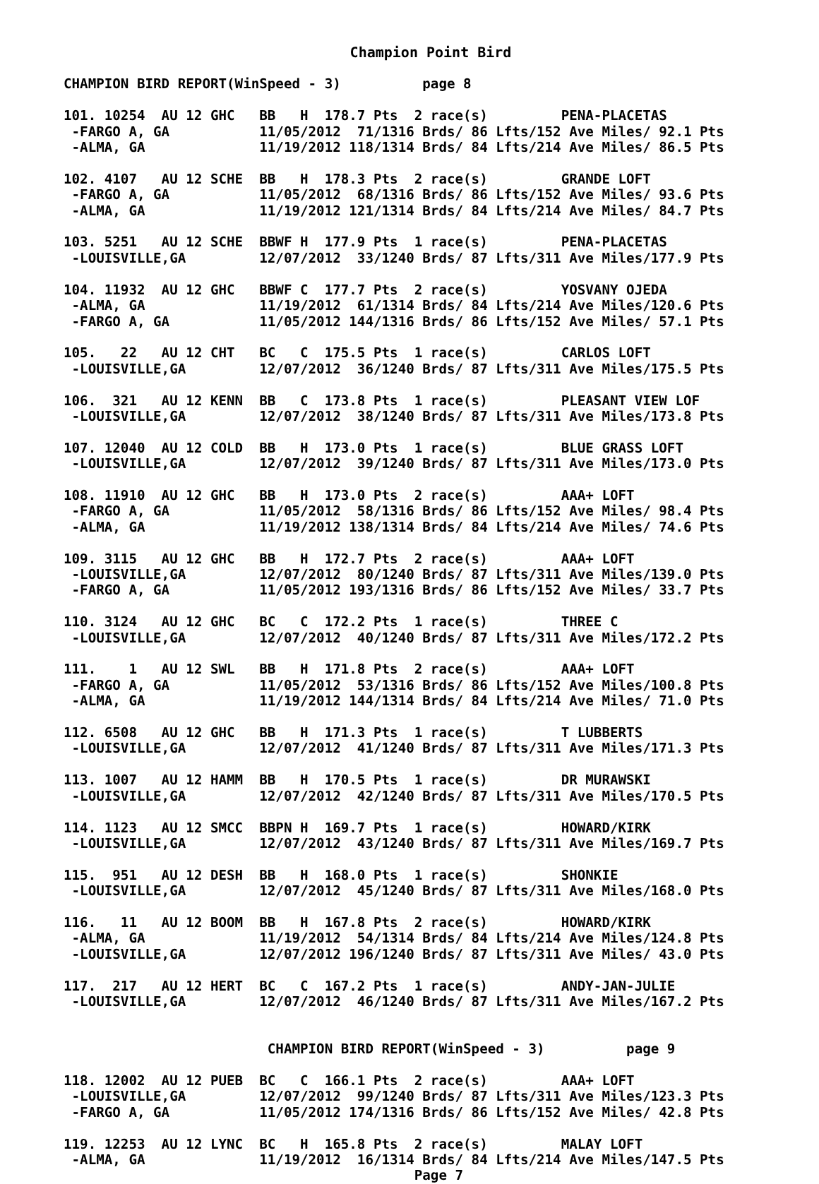Champion Point Bird
CHAMPION BIRD REPORT(WinSpeed - 3)          page 8

101. 10254  AU 12 GHC   BB   H  178.7 Pts  2 race(s)         PENA-PLACETAS
 -FARGO A, GA           11/05/2012  71/1316 Brds/ 86 Lfts/152 Ave Miles/ 92.1 Pts
 -ALMA, GA              11/19/2012 118/1314 Brds/ 84 Lfts/214 Ave Miles/ 86.5 Pts

102. 4107   AU 12 SCHE  BB   H  178.3 Pts  2 race(s)         GRANDE LOFT
 -FARGO A, GA           11/05/2012  68/1316 Brds/ 86 Lfts/152 Ave Miles/ 93.6 Pts
 -ALMA, GA              11/19/2012 121/1314 Brds/ 84 Lfts/214 Ave Miles/ 84.7 Pts

103. 5251   AU 12 SCHE  BBWF H  177.9 Pts  1 race(s)         PENA-PLACETAS
 -LOUISVILLE,GA         12/07/2012  33/1240 Brds/ 87 Lfts/311 Ave Miles/177.9 Pts

104. 11932  AU 12 GHC   BBWF C  177.7 Pts  2 race(s)         YOSVANY OJEDA
 -ALMA, GA              11/19/2012  61/1314 Brds/ 84 Lfts/214 Ave Miles/120.6 Pts
 -FARGO A, GA           11/05/2012 144/1316 Brds/ 86 Lfts/152 Ave Miles/ 57.1 Pts

105.   22   AU 12 CHT   BC   C  175.5 Pts  1 race(s)         CARLOS LOFT
 -LOUISVILLE,GA         12/07/2012  36/1240 Brds/ 87 Lfts/311 Ave Miles/175.5 Pts

106.  321   AU 12 KENN  BB   C  173.8 Pts  1 race(s)         PLEASANT VIEW LOF
 -LOUISVILLE,GA         12/07/2012  38/1240 Brds/ 87 Lfts/311 Ave Miles/173.8 Pts

107. 12040  AU 12 COLD  BB   H  173.0 Pts  1 race(s)         BLUE GRASS LOFT
 -LOUISVILLE,GA         12/07/2012  39/1240 Brds/ 87 Lfts/311 Ave Miles/173.0 Pts

108. 11910  AU 12 GHC   BB   H  173.0 Pts  2 race(s)         AAA+ LOFT
 -FARGO A, GA           11/05/2012  58/1316 Brds/ 86 Lfts/152 Ave Miles/ 98.4 Pts
 -ALMA, GA              11/19/2012 138/1314 Brds/ 84 Lfts/214 Ave Miles/ 74.6 Pts

109. 3115   AU 12 GHC   BB   H  172.7 Pts  2 race(s)         AAA+ LOFT
 -LOUISVILLE,GA         12/07/2012  80/1240 Brds/ 87 Lfts/311 Ave Miles/139.0 Pts
 -FARGO A, GA           11/05/2012 193/1316 Brds/ 86 Lfts/152 Ave Miles/ 33.7 Pts

110. 3124   AU 12 GHC   BC   C  172.2 Pts  1 race(s)         THREE C
 -LOUISVILLE,GA         12/07/2012  40/1240 Brds/ 87 Lfts/311 Ave Miles/172.2 Pts

111.    1   AU 12 SWL   BB   H  171.8 Pts  2 race(s)         AAA+ LOFT
 -FARGO A, GA           11/05/2012  53/1316 Brds/ 86 Lfts/152 Ave Miles/100.8 Pts
 -ALMA, GA              11/19/2012 144/1314 Brds/ 84 Lfts/214 Ave Miles/ 71.0 Pts

112. 6508   AU 12 GHC   BB   H  171.3 Pts  1 race(s)         T LUBBERTS
 -LOUISVILLE,GA         12/07/2012  41/1240 Brds/ 87 Lfts/311 Ave Miles/171.3 Pts

113. 1007   AU 12 HAMM  BB   H  170.5 Pts  1 race(s)         DR MURAWSKI
 -LOUISVILLE,GA         12/07/2012  42/1240 Brds/ 87 Lfts/311 Ave Miles/170.5 Pts

114. 1123   AU 12 SMCC  BBPN H  169.7 Pts  1 race(s)         HOWARD/KIRK
 -LOUISVILLE,GA         12/07/2012  43/1240 Brds/ 87 Lfts/311 Ave Miles/169.7 Pts

115.  951   AU 12 DESH  BB   H  168.0 Pts  1 race(s)         SHONKIE
 -LOUISVILLE,GA         12/07/2012  45/1240 Brds/ 87 Lfts/311 Ave Miles/168.0 Pts

116.   11   AU 12 BOOM  BB   H  167.8 Pts  2 race(s)         HOWARD/KIRK
 -ALMA, GA              11/19/2012  54/1314 Brds/ 84 Lfts/214 Ave Miles/124.8 Pts
 -LOUISVILLE,GA         12/07/2012 196/1240 Brds/ 87 Lfts/311 Ave Miles/ 43.0 Pts

117.  217   AU 12 HERT  BC   C  167.2 Pts  1 race(s)         ANDY-JAN-JULIE
 -LOUISVILLE,GA         12/07/2012  46/1240 Brds/ 87 Lfts/311 Ave Miles/167.2 Pts


                         CHAMPION BIRD REPORT(WinSpeed - 3)          page 9

118. 12002  AU 12 PUEB  BC   C  166.1 Pts  2 race(s)         AAA+ LOFT
 -LOUISVILLE,GA         12/07/2012  99/1240 Brds/ 87 Lfts/311 Ave Miles/123.3 Pts
 -FARGO A, GA           11/05/2012 174/1316 Brds/ 86 Lfts/152 Ave Miles/ 42.8 Pts

119. 12253  AU 12 LYNC  BC   H  165.8 Pts  2 race(s)         MALAY LOFT
 -ALMA, GA              11/19/2012  16/1314 Brds/ 84 Lfts/214 Ave Miles/147.5 Pts
                                           Page 7